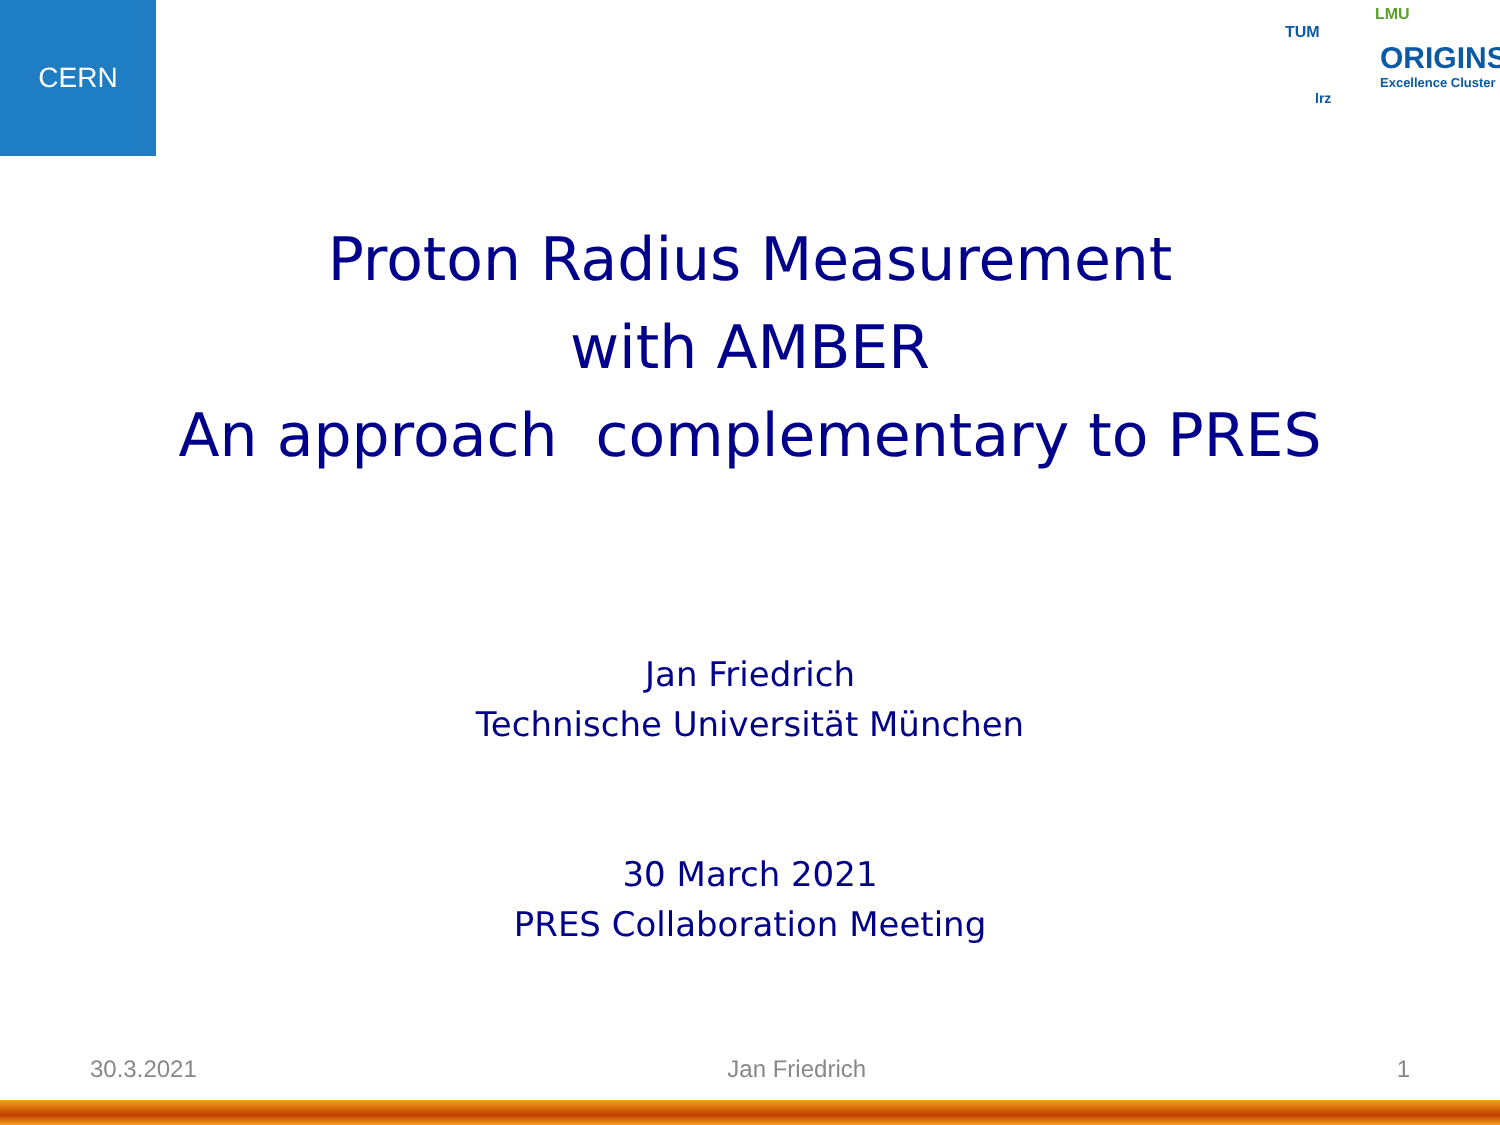CERN
LMU
TUM
ORIGINS
Excellence Cluster
lrz
Proton Radius Measurement
with AMBER
An approach complementary to PRES
Jan Friedrich
Technische Universität München
30 March 2021
PRES Collaboration Meeting
30.3.2021 Jan Friedrich 1